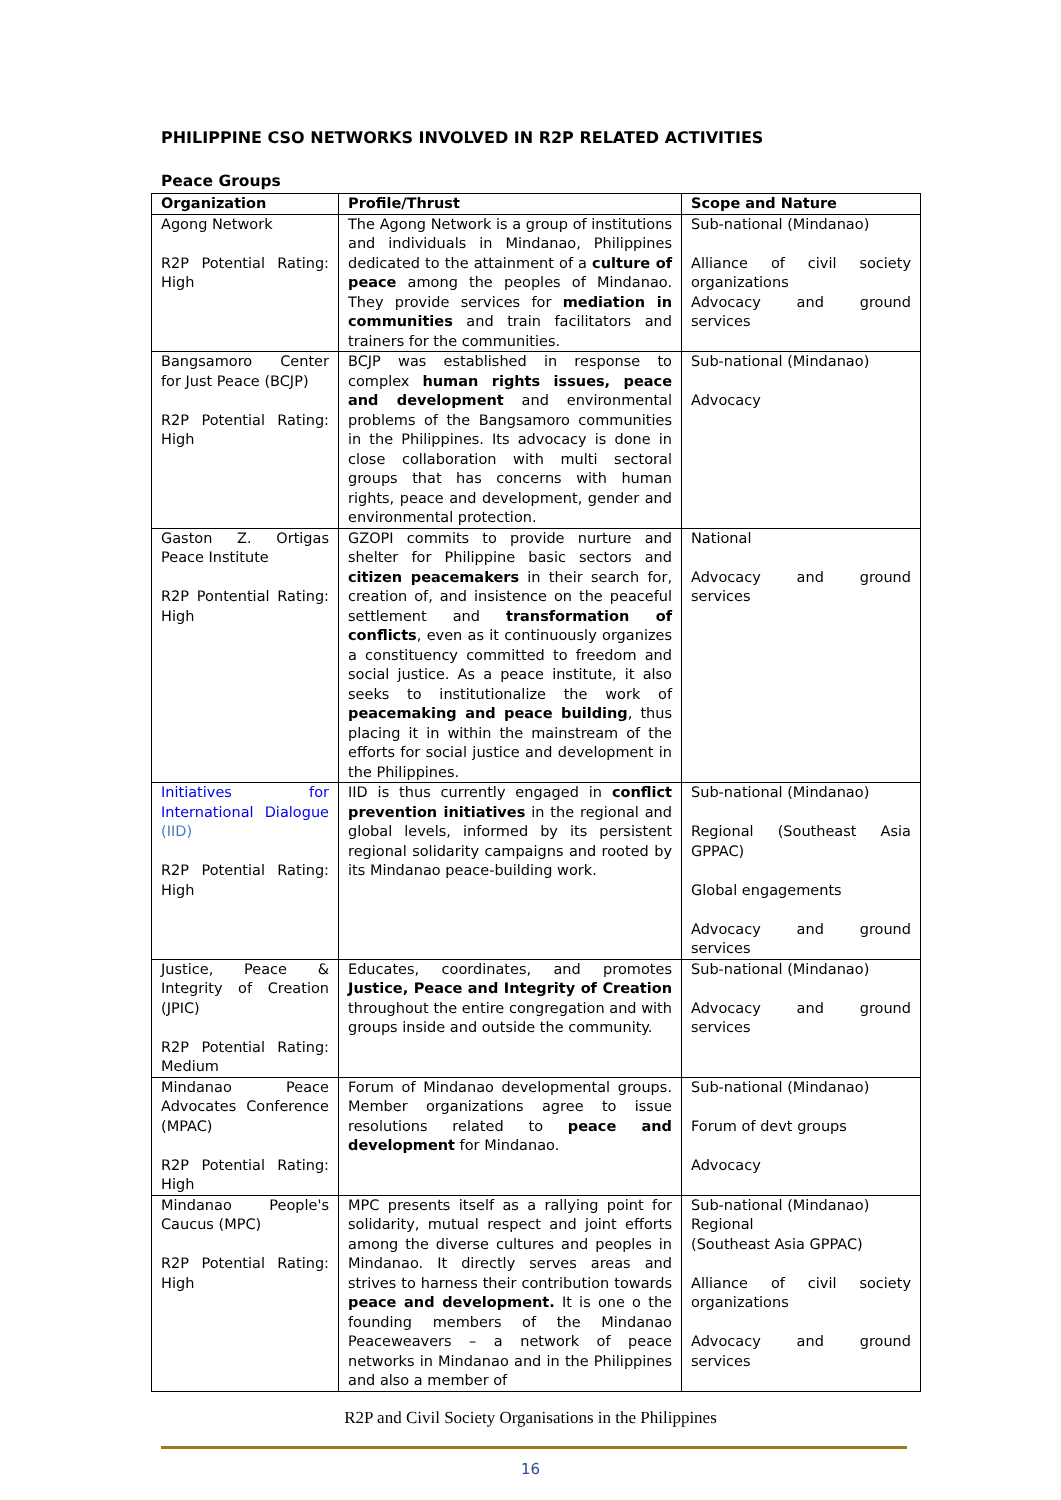PHILIPPINE CSO NETWORKS INVOLVED IN R2P RELATED ACTIVITIES
Peace Groups
| Organization | Profile/Thrust | Scope and Nature |
| --- | --- | --- |
| Agong Network R2P Potential Rating: High | The Agong Network is a group of institutions and individuals in Mindanao, Philippines dedicated to the attainment of a culture of peace among the peoples of Mindanao. They provide services for mediation in communities and train facilitators and trainers for the communities. | Sub-national (Mindanao) Alliance of civil society organizations Advocacy and ground services |
| Bangsamoro Center for Just Peace (BCJP) R2P Potential Rating: High | BCJP was established in response to complex human rights issues, peace and development and environmental problems of the Bangsamoro communities in the Philippines. Its advocacy is done in close collaboration with multi sectoral groups that has concerns with human rights, peace and development, gender and environmental protection. | Sub-national (Mindanao) Advocacy |
| Gaston Z. Ortigas Peace Institute R2P Pontential Rating: High | GZOPI commits to provide nurture and shelter for Philippine basic sectors and citizen peacemakers in their search for, creation of, and insistence on the peaceful settlement and transformation of conflicts , even as it continuously organizes a constituency committed to freedom and social justice. As a peace institute, it also seeks to institutionalize the work of peacemaking and peace building , thus placing it in within the mainstream of the efforts for social justice and development in the Philippines. | National Advocacy and ground services |
| Initiatives for International Dialogue (IID) R2P Potential Rating: High | IID is thus currently engaged in conflict prevention initiatives in the regional and global levels, informed by its persistent regional solidarity campaigns and rooted by its Mindanao peace-building work. | Sub-national (Mindanao) Regional (Southeast Asia GPPAC) Global engagements Advocacy and ground services |
| Justice, Peace & Integrity of Creation (JPIC) R2P Potential Rating: Medium | Educates, coordinates, and promotes Justice, Peace and Integrity of Creation throughout the entire congregation and with groups inside and outside the community. | Sub-national (Mindanao) Advocacy and ground services |
| Mindanao Peace Advocates Conference (MPAC) R2P Potential Rating: High | Forum of Mindanao developmental groups. Member organizations agree to issue resolutions related to peace and development for Mindanao. | Sub-national (Mindanao) Forum of devt groups Advocacy |
| Mindanao People's Caucus (MPC) R2P Potential Rating: High | MPC presents itself as a rallying point for solidarity, mutual respect and joint efforts among the diverse cultures and peoples in Mindanao. It directly serves areas and strives to harness their contribution towards peace and development. It is one o the founding members of the Mindanao Peaceweavers – a network of peace networks in Mindanao and in the Philippines and also a member of | Sub-national (Mindanao) Regional (Southeast Asia GPPAC) Alliance of civil society organizations Advocacy and ground services |
R2P and Civil Society Organisations in the Philippines
16